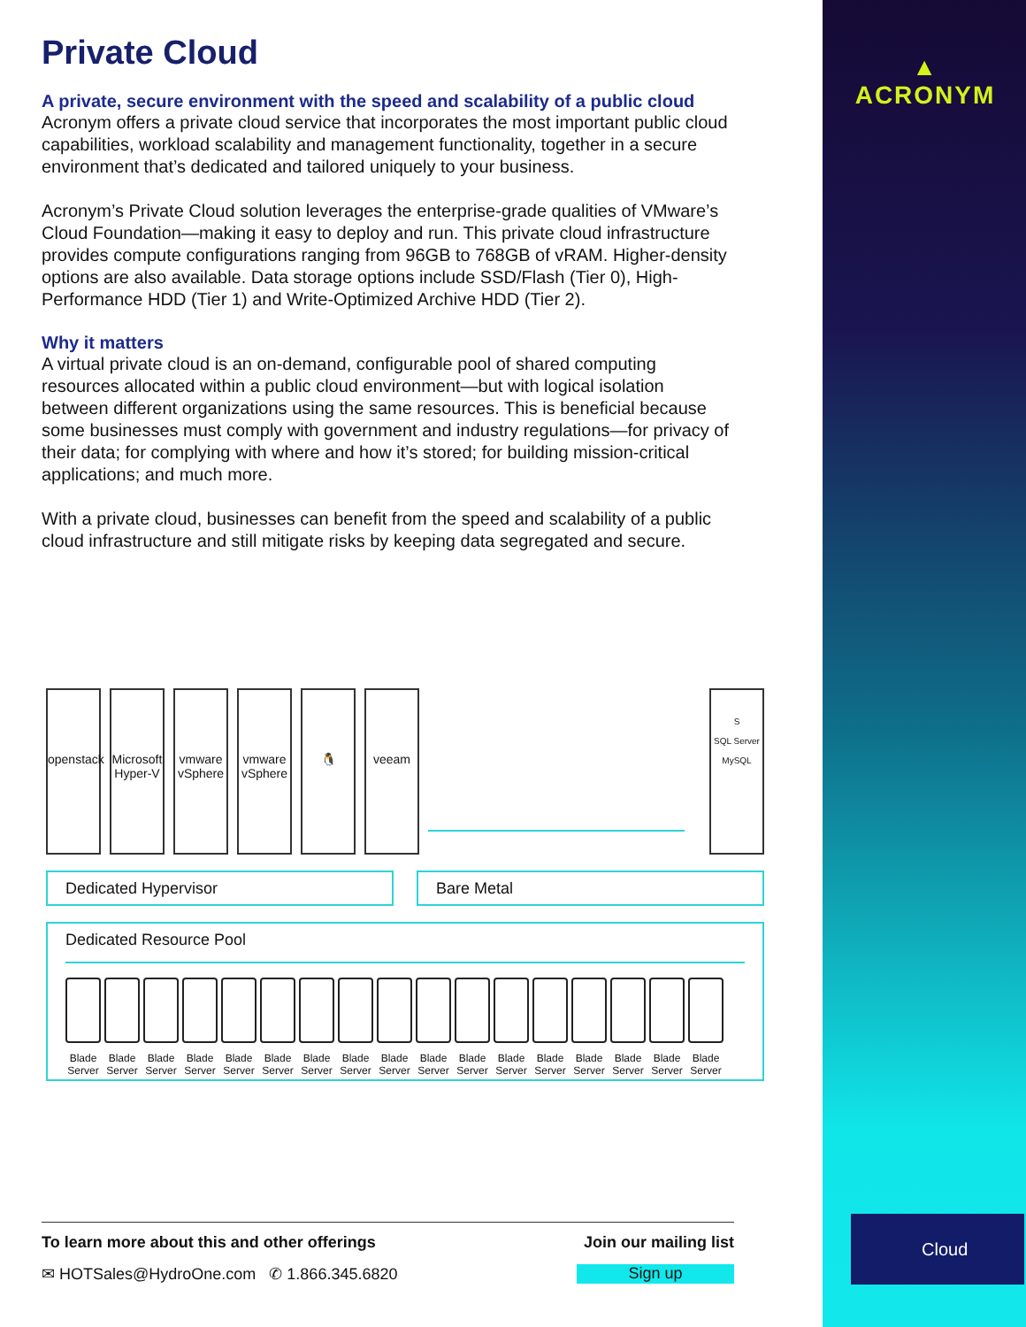▲
ACRONYM
Private Cloud
A private, secure environment with the speed and scalability of a public cloud
Acronym offers a private cloud service that incorporates the most important public cloud capabilities, workload scalability and management functionality, together in a secure environment that’s dedicated and tailored uniquely to your business.
Acronym’s Private Cloud solution leverages the enterprise-grade qualities of VMware’s Cloud Foundation—making it easy to deploy and run. This private cloud infrastructure provides compute configurations ranging from 96GB to 768GB of vRAM. Higher-density options are also available. Data storage options include SSD/Flash (Tier 0), High-Performance HDD (Tier 1) and Write-Optimized Archive HDD (Tier 2).
Why it matters
A virtual private cloud is an on-demand, configurable pool of shared computing resources allocated within a public cloud environment—but with logical isolation between different organizations using the same resources. This is beneficial because some businesses must comply with government and industry regulations—for privacy of their data; for complying with where and how it’s stored; for building mission-critical applications; and much more.
With a private cloud, businesses can benefit from the speed and scalability of a public cloud infrastructure and still mitigate risks by keeping data segregated and secure.
openstack Microsoft Hyper-V vmware vSphere vmware vSphere 🐧 veeam S
SQL Server
MySQL
Dedicated Hypervisor Bare Metal
Dedicated Resource Pool
Blade Server
Blade Server
Blade Server
Blade Server
Blade Server
Blade Server
Blade Server
Blade Server
Blade Server
Blade Server
Blade Server
Blade Server
Blade Server
Blade Server
Blade Server
Blade Server
Blade Server
To learn more about this and other offerings Join our mailing list
✉ HOTSales@HydroOne.com ✆ 1.866.345.6820 Sign up
Cloud